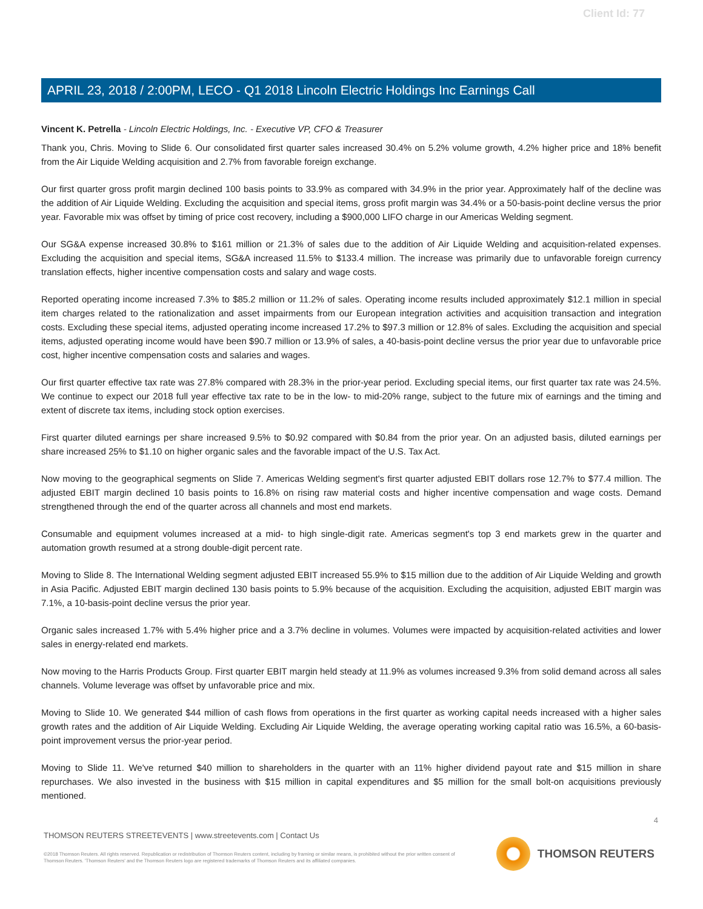Client Id: 77
APRIL 23, 2018 / 2:00PM, LECO - Q1 2018 Lincoln Electric Holdings Inc Earnings Call
Vincent K. Petrella - Lincoln Electric Holdings, Inc. - Executive VP, CFO & Treasurer
Thank you, Chris. Moving to Slide 6. Our consolidated first quarter sales increased 30.4% on 5.2% volume growth, 4.2% higher price and 18% benefit from the Air Liquide Welding acquisition and 2.7% from favorable foreign exchange.
Our first quarter gross profit margin declined 100 basis points to 33.9% as compared with 34.9% in the prior year. Approximately half of the decline was the addition of Air Liquide Welding. Excluding the acquisition and special items, gross profit margin was 34.4% or a 50-basis-point decline versus the prior year. Favorable mix was offset by timing of price cost recovery, including a $900,000 LIFO charge in our Americas Welding segment.
Our SG&A expense increased 30.8% to $161 million or 21.3% of sales due to the addition of Air Liquide Welding and acquisition-related expenses. Excluding the acquisition and special items, SG&A increased 11.5% to $133.4 million. The increase was primarily due to unfavorable foreign currency translation effects, higher incentive compensation costs and salary and wage costs.
Reported operating income increased 7.3% to $85.2 million or 11.2% of sales. Operating income results included approximately $12.1 million in special item charges related to the rationalization and asset impairments from our European integration activities and acquisition transaction and integration costs. Excluding these special items, adjusted operating income increased 17.2% to $97.3 million or 12.8% of sales. Excluding the acquisition and special items, adjusted operating income would have been $90.7 million or 13.9% of sales, a 40-basis-point decline versus the prior year due to unfavorable price cost, higher incentive compensation costs and salaries and wages.
Our first quarter effective tax rate was 27.8% compared with 28.3% in the prior-year period. Excluding special items, our first quarter tax rate was 24.5%. We continue to expect our 2018 full year effective tax rate to be in the low- to mid-20% range, subject to the future mix of earnings and the timing and extent of discrete tax items, including stock option exercises.
First quarter diluted earnings per share increased 9.5% to $0.92 compared with $0.84 from the prior year. On an adjusted basis, diluted earnings per share increased 25% to $1.10 on higher organic sales and the favorable impact of the U.S. Tax Act.
Now moving to the geographical segments on Slide 7. Americas Welding segment's first quarter adjusted EBIT dollars rose 12.7% to $77.4 million. The adjusted EBIT margin declined 10 basis points to 16.8% on rising raw material costs and higher incentive compensation and wage costs. Demand strengthened through the end of the quarter across all channels and most end markets.
Consumable and equipment volumes increased at a mid- to high single-digit rate. Americas segment's top 3 end markets grew in the quarter and automation growth resumed at a strong double-digit percent rate.
Moving to Slide 8. The International Welding segment adjusted EBIT increased 55.9% to $15 million due to the addition of Air Liquide Welding and growth in Asia Pacific. Adjusted EBIT margin declined 130 basis points to 5.9% because of the acquisition. Excluding the acquisition, adjusted EBIT margin was 7.1%, a 10-basis-point decline versus the prior year.
Organic sales increased 1.7% with 5.4% higher price and a 3.7% decline in volumes. Volumes were impacted by acquisition-related activities and lower sales in energy-related end markets.
Now moving to the Harris Products Group. First quarter EBIT margin held steady at 11.9% as volumes increased 9.3% from solid demand across all sales channels. Volume leverage was offset by unfavorable price and mix.
Moving to Slide 10. We generated $44 million of cash flows from operations in the first quarter as working capital needs increased with a higher sales growth rates and the addition of Air Liquide Welding. Excluding Air Liquide Welding, the average operating working capital ratio was 16.5%, a 60-basis-point improvement versus the prior-year period.
Moving to Slide 11. We've returned $40 million to shareholders in the quarter with an 11% higher dividend payout rate and $15 million in share repurchases. We also invested in the business with $15 million in capital expenditures and $5 million for the small bolt-on acquisitions previously mentioned.
4
THOMSON REUTERS STREETEVENTS | www.streetevents.com | Contact Us
©2018 Thomson Reuters. All rights reserved. Republication or redistribution of Thomson Reuters content, including by framing or similar means, is prohibited without the prior written consent of Thomson Reuters. 'Thomson Reuters' and the Thomson Reuters logo are registered trademarks of Thomson Reuters and its affiliated companies.
THOMSON REUTERS